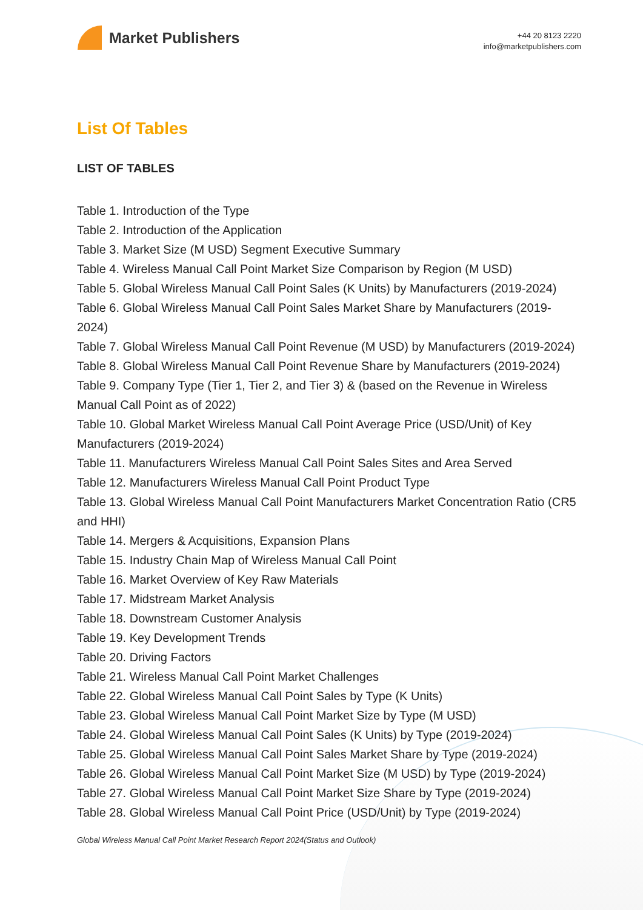Market Publishers
+44 20 8123 2220
info@marketpublishers.com
List Of Tables
LIST OF TABLES
Table 1. Introduction of the Type
Table 2. Introduction of the Application
Table 3. Market Size (M USD) Segment Executive Summary
Table 4. Wireless Manual Call Point Market Size Comparison by Region (M USD)
Table 5. Global Wireless Manual Call Point Sales (K Units) by Manufacturers (2019-2024)
Table 6. Global Wireless Manual Call Point Sales Market Share by Manufacturers (2019-2024)
Table 7. Global Wireless Manual Call Point Revenue (M USD) by Manufacturers (2019-2024)
Table 8. Global Wireless Manual Call Point Revenue Share by Manufacturers (2019-2024)
Table 9. Company Type (Tier 1, Tier 2, and Tier 3) & (based on the Revenue in Wireless Manual Call Point as of 2022)
Table 10. Global Market Wireless Manual Call Point Average Price (USD/Unit) of Key Manufacturers (2019-2024)
Table 11. Manufacturers Wireless Manual Call Point Sales Sites and Area Served
Table 12. Manufacturers Wireless Manual Call Point Product Type
Table 13. Global Wireless Manual Call Point Manufacturers Market Concentration Ratio (CR5 and HHI)
Table 14. Mergers & Acquisitions, Expansion Plans
Table 15. Industry Chain Map of Wireless Manual Call Point
Table 16. Market Overview of Key Raw Materials
Table 17. Midstream Market Analysis
Table 18. Downstream Customer Analysis
Table 19. Key Development Trends
Table 20. Driving Factors
Table 21. Wireless Manual Call Point Market Challenges
Table 22. Global Wireless Manual Call Point Sales by Type (K Units)
Table 23. Global Wireless Manual Call Point Market Size by Type (M USD)
Table 24. Global Wireless Manual Call Point Sales (K Units) by Type (2019-2024)
Table 25. Global Wireless Manual Call Point Sales Market Share by Type (2019-2024)
Table 26. Global Wireless Manual Call Point Market Size (M USD) by Type (2019-2024)
Table 27. Global Wireless Manual Call Point Market Size Share by Type (2019-2024)
Table 28. Global Wireless Manual Call Point Price (USD/Unit) by Type (2019-2024)
Global Wireless Manual Call Point Market Research Report 2024(Status and Outlook)